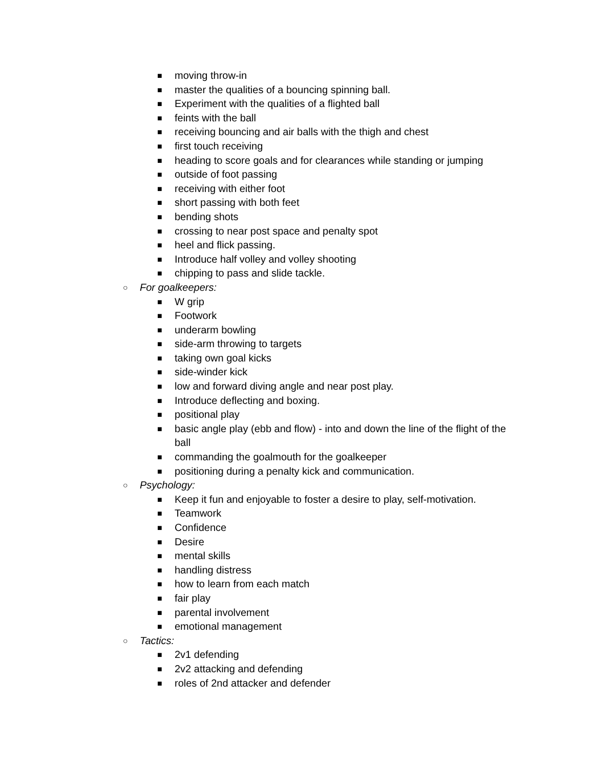■ moving throw-in
■ master the qualities of a bouncing spinning ball.
■ Experiment with the qualities of a flighted ball
■ feints with the ball
■ receiving bouncing and air balls with the thigh and chest
■ first touch receiving
■ heading to score goals and for clearances while standing or jumping
■ outside of foot passing
■ receiving with either foot
■ short passing with both feet
■ bending shots
■ crossing to near post space and penalty spot
■ heel and flick passing.
■ Introduce half volley and volley shooting
■ chipping to pass and slide tackle.
○ For goalkeepers:
■ W grip
■ Footwork
■ underarm bowling
■ side-arm throwing to targets
■ taking own goal kicks
■ side-winder kick
■ low and forward diving angle and near post play.
■ Introduce deflecting and boxing.
■ positional play
■ basic angle play (ebb and flow) - into and down the line of the flight of the ball
■ commanding the goalmouth for the goalkeeper
■ positioning during a penalty kick and communication.
○ Psychology:
■ Keep it fun and enjoyable to foster a desire to play, self-motivation.
■ Teamwork
■ Confidence
■ Desire
■ mental skills
■ handling distress
■ how to learn from each match
■ fair play
■ parental involvement
■ emotional management
○ Tactics:
■ 2v1 defending
■ 2v2 attacking and defending
■ roles of 2nd attacker and defender